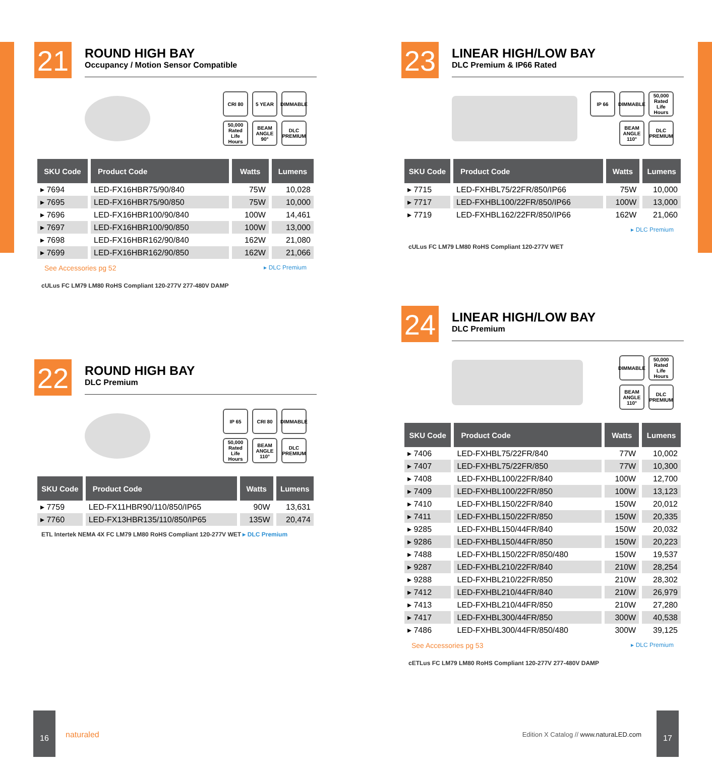21
ROUND HIGH BAY
Occupancy / Motion Sensor Compatible
CRI 80
5 YEAR
DIMMABLE
50,000 Rated Life Hours
BEAM ANGLE 90°
DLC PREMIUM
| SKU Code | Product Code | Watts | Lumens |
| --- | --- | --- | --- |
| ▸ 7694 | LED-FX16HBR75/90/840 | 75W | 10,028 |
| ▸ 7695 | LED-FX16HBR75/90/850 | 75W | 10,000 |
| ▸ 7696 | LED-FX16HBR100/90/840 | 100W | 14,461 |
| ▸ 7697 | LED-FX16HBR100/90/850 | 100W | 13,000 |
| ▸ 7698 | LED-FX16HBR162/90/840 | 162W | 21,080 |
| ▸ 7699 | LED-FX16HBR162/90/850 | 162W | 21,066 |
See Accessories pg 52 ▸ DLC Premium
cULus FC LM79 LM80 RoHS Compliant 120-277V 277-480V DAMP
22
ROUND HIGH BAY
DLC Premium
IP 65
CRI 80
DIMMABLE
50,000 Rated Life Hours
BEAM ANGLE 110°
DLC PREMIUM
| SKU Code | Product Code | Watts | Lumens |
| --- | --- | --- | --- |
| ▸ 7759 | LED-FX11HBR90/110/850/IP65 | 90W | 13,631 |
| ▸ 7760 | LED-FX13HBR135/110/850/IP65 | 135W | 20,474 |
ETL Intertek NEMA 4X FC LM79 LM80 RoHS Compliant 120-277V WET ▸ DLC Premium
23
LINEAR HIGH/LOW BAY
DLC Premium & IP66 Rated
IP 66
DIMMABLE
50,000 Rated Life Hours
BEAM ANGLE 110°
DLC PREMIUM
| SKU Code | Product Code | Watts | Lumens |
| --- | --- | --- | --- |
| ▸ 7715 | LED-FXHBL75/22FR/850/IP66 | 75W | 10,000 |
| ▸ 7717 | LED-FXHBL100/22FR/850/IP66 | 100W | 13,000 |
| ▸ 7719 | LED-FXHBL162/22FR/850/IP66 | 162W | 21,060 |
▸ DLC Premium
cULus FC LM79 LM80 RoHS Compliant 120-277V WET
24
LINEAR HIGH/LOW BAY
DLC Premium
DIMMABLE
50,000 Rated Life Hours
BEAM ANGLE 110°
DLC PREMIUM
| SKU Code | Product Code | Watts | Lumens |
| --- | --- | --- | --- |
| ▸ 7406 | LED-FXHBL75/22FR/840 | 77W | 10,002 |
| ▸ 7407 | LED-FXHBL75/22FR/850 | 77W | 10,300 |
| ▸ 7408 | LED-FXHBL100/22FR/840 | 100W | 12,700 |
| ▸ 7409 | LED-FXHBL100/22FR/850 | 100W | 13,123 |
| ▸ 7410 | LED-FXHBL150/22FR/840 | 150W | 20,012 |
| ▸ 7411 | LED-FXHBL150/22FR/850 | 150W | 20,335 |
| ▸ 9285 | LED-FXHBL150/44FR/840 | 150W | 20,032 |
| ▸ 9286 | LED-FXHBL150/44FR/850 | 150W | 20,223 |
| ▸ 7488 | LED-FXHBL150/22FR/850/480 | 150W | 19,537 |
| ▸ 9287 | LED-FXHBL210/22FR/840 | 210W | 28,254 |
| ▸ 9288 | LED-FXHBL210/22FR/850 | 210W | 28,302 |
| ▸ 7412 | LED-FXHBL210/44FR/840 | 210W | 26,979 |
| ▸ 7413 | LED-FXHBL210/44FR/850 | 210W | 27,280 |
| ▸ 7417 | LED-FXHBL300/44FR/850 | 300W | 40,538 |
| ▸ 7486 | LED-FXHBL300/44FR/850/480 | 300W | 39,125 |
See Accessories pg 53 ▸ DLC Premium
cETLus FC LM79 LM80 RoHS Compliant 120-277V 277-480V DAMP
16
naturaled
Edition X Catalog // www.naturaLED.com
17